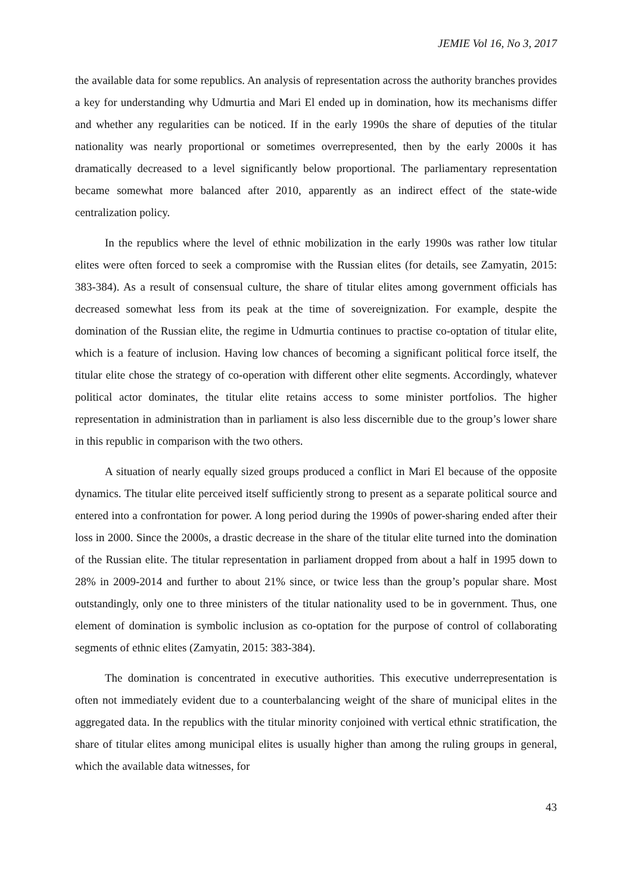JEMIE Vol 16, No 3, 2017
the available data for some republics. An analysis of representation across the authority branches provides a key for understanding why Udmurtia and Mari El ended up in domination, how its mechanisms differ and whether any regularities can be noticed. If in the early 1990s the share of deputies of the titular nationality was nearly proportional or sometimes overrepresented, then by the early 2000s it has dramatically decreased to a level significantly below proportional. The parliamentary representation became somewhat more balanced after 2010, apparently as an indirect effect of the state-wide centralization policy.
In the republics where the level of ethnic mobilization in the early 1990s was rather low titular elites were often forced to seek a compromise with the Russian elites (for details, see Zamyatin, 2015: 383-384). As a result of consensual culture, the share of titular elites among government officials has decreased somewhat less from its peak at the time of sovereignization. For example, despite the domination of the Russian elite, the regime in Udmurtia continues to practise co-optation of titular elite, which is a feature of inclusion. Having low chances of becoming a significant political force itself, the titular elite chose the strategy of co-operation with different other elite segments. Accordingly, whatever political actor dominates, the titular elite retains access to some minister portfolios. The higher representation in administration than in parliament is also less discernible due to the group’s lower share in this republic in comparison with the two others.
A situation of nearly equally sized groups produced a conflict in Mari El because of the opposite dynamics. The titular elite perceived itself sufficiently strong to present as a separate political source and entered into a confrontation for power. A long period during the 1990s of power-sharing ended after their loss in 2000. Since the 2000s, a drastic decrease in the share of the titular elite turned into the domination of the Russian elite. The titular representation in parliament dropped from about a half in 1995 down to 28% in 2009-2014 and further to about 21% since, or twice less than the group’s popular share. Most outstandingly, only one to three ministers of the titular nationality used to be in government. Thus, one element of domination is symbolic inclusion as co-optation for the purpose of control of collaborating segments of ethnic elites (Zamyatin, 2015: 383-384).
The domination is concentrated in executive authorities. This executive underrepresentation is often not immediately evident due to a counterbalancing weight of the share of municipal elites in the aggregated data. In the republics with the titular minority conjoined with vertical ethnic stratification, the share of titular elites among municipal elites is usually higher than among the ruling groups in general, which the available data witnesses, for
43